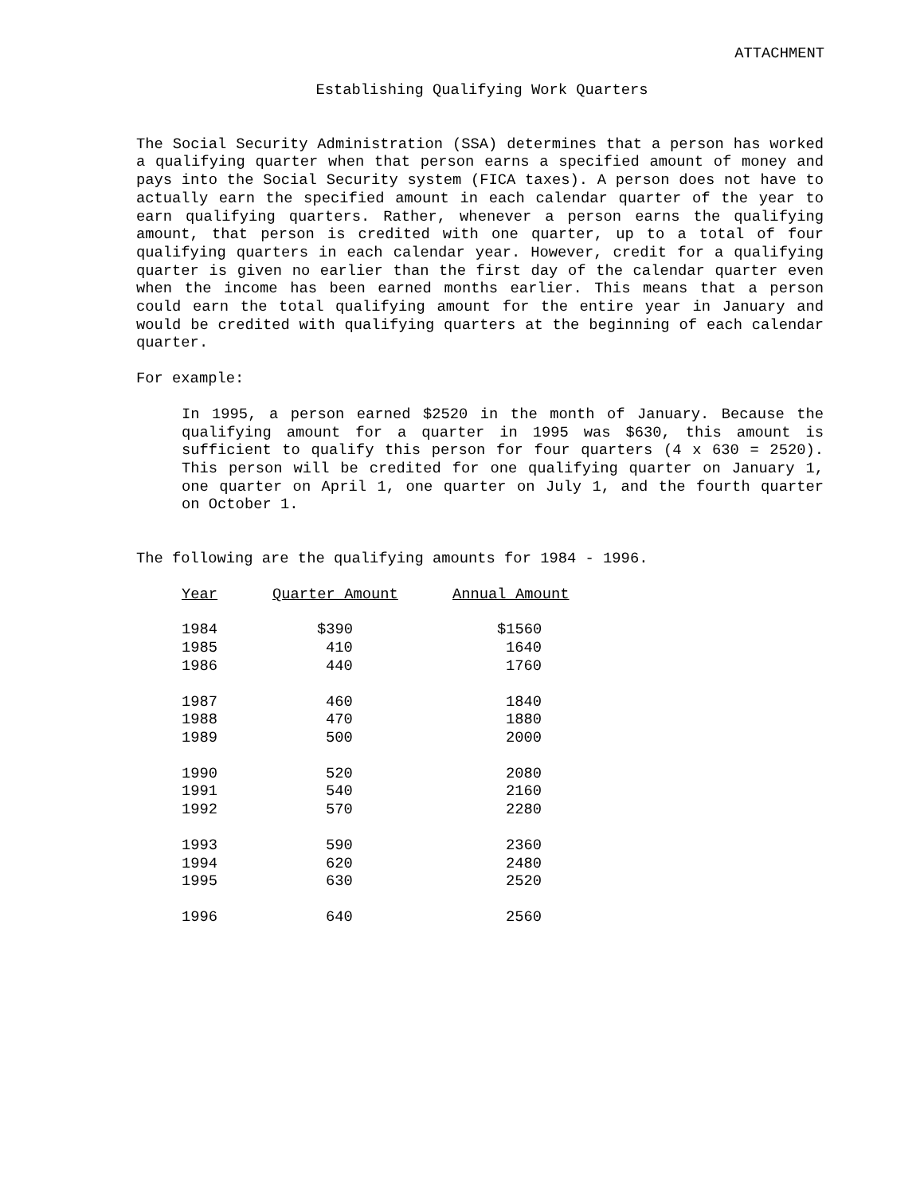ATTACHMENT
Establishing Qualifying Work Quarters
The Social Security Administration (SSA) determines that a person has worked a qualifying quarter when that person earns a specified amount of money and pays into the Social Security system (FICA taxes). A person does not have to actually earn the specified amount in each calendar quarter of the year to earn qualifying quarters. Rather, whenever a person earns the qualifying amount, that person is credited with one quarter, up to a total of four qualifying quarters in each calendar year. However, credit for a qualifying quarter is given no earlier than the first day of the calendar quarter even when the income has been earned months earlier. This means that a person could earn the total qualifying amount for the entire year in January and would be credited with qualifying quarters at the beginning of each calendar quarter.
For example:
In 1995, a person earned $2520 in the month of January. Because the qualifying amount for a quarter in 1995 was $630, this amount is sufficient to qualify this person for four quarters (4 x 630 = 2520). This person will be credited for one qualifying quarter on January 1, one quarter on April 1, one quarter on July 1, and the fourth quarter on October 1.
The following are the qualifying amounts for 1984 - 1996.
| Year | Quarter Amount | Annual Amount |
| --- | --- | --- |
| 1984 | $390 | $1560 |
| 1985 | 410 | 1640 |
| 1986 | 440 | 1760 |
| 1987 | 460 | 1840 |
| 1988 | 470 | 1880 |
| 1989 | 500 | 2000 |
| 1990 | 520 | 2080 |
| 1991 | 540 | 2160 |
| 1992 | 570 | 2280 |
| 1993 | 590 | 2360 |
| 1994 | 620 | 2480 |
| 1995 | 630 | 2520 |
| 1996 | 640 | 2560 |